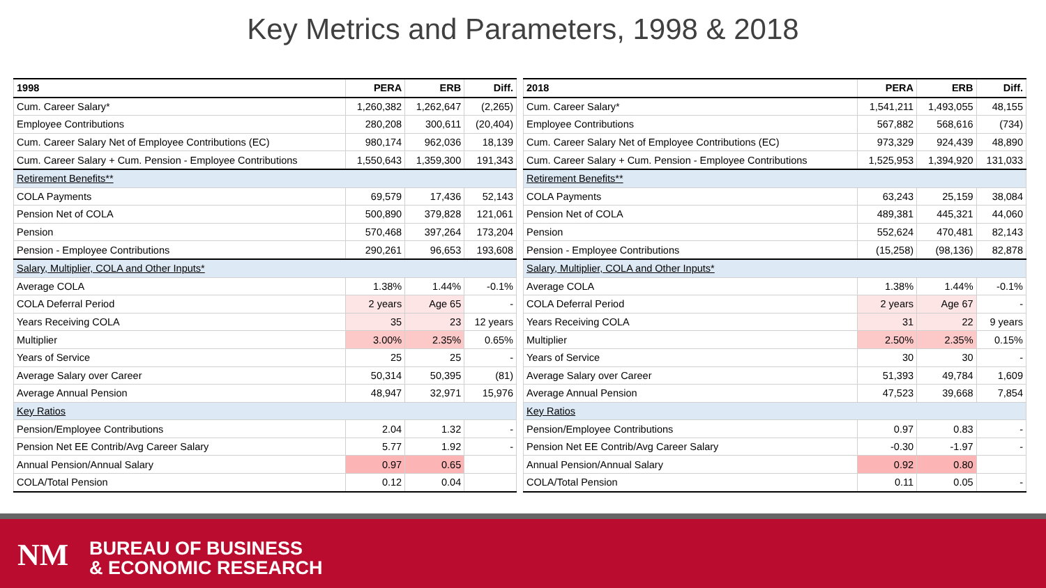Key Metrics and Parameters, 1998 & 2018
| 1998 | PERA | ERB | Diff. |
| --- | --- | --- | --- |
| Cum. Career Salary* | 1,260,382 | 1,262,647 | (2,265) |
| Employee Contributions | 280,208 | 300,611 | (20,404) |
| Cum. Career Salary Net of Employee Contributions (EC) | 980,174 | 962,036 | 18,139 |
| Cum. Career Salary + Cum. Pension - Employee Contributions | 1,550,643 | 1,359,300 | 191,343 |
| Retirement Benefits** | | | |
| COLA Payments | 69,579 | 17,436 | 52,143 |
| Pension Net of COLA | 500,890 | 379,828 | 121,061 |
| Pension | 570,468 | 397,264 | 173,204 |
| Pension - Employee Contributions | 290,261 | 96,653 | 193,608 |
| Salary, Multiplier, COLA and Other Inputs* | | | |
| Average COLA | 1.38% | 1.44% | -0.1% |
| COLA Deferral Period | 2 years | Age 65 | - |
| Years Receiving COLA | 35 | 23 | 12 years |
| Multiplier | 3.00% | 2.35% | 0.65% |
| Years of Service | 25 | 25 | - |
| Average Salary over Career | 50,314 | 50,395 | (81) |
| Average Annual Pension | 48,947 | 32,971 | 15,976 |
| Key Ratios | | | |
| Pension/Employee Contributions | 2.04 | 1.32 | - |
| Pension Net EE Contrib/Avg Career Salary | 5.77 | 1.92 | - |
| Annual Pension/Annual Salary | 0.97 | 0.65 | |
| COLA/Total Pension | 0.12 | 0.04 | |
| 2018 | PERA | ERB | Diff. |
| --- | --- | --- | --- |
| Cum. Career Salary* | 1,541,211 | 1,493,055 | 48,155 |
| Employee Contributions | 567,882 | 568,616 | (734) |
| Cum. Career Salary Net of Employee Contributions (EC) | 973,329 | 924,439 | 48,890 |
| Cum. Career Salary + Cum. Pension - Employee Contributions | 1,525,953 | 1,394,920 | 131,033 |
| Retirement Benefits** | | | |
| COLA Payments | 63,243 | 25,159 | 38,084 |
| Pension Net of COLA | 489,381 | 445,321 | 44,060 |
| Pension | 552,624 | 470,481 | 82,143 |
| Pension - Employee Contributions | (15,258) | (98,136) | 82,878 |
| Salary, Multiplier, COLA and Other Inputs* | | | |
| Average COLA | 1.38% | 1.44% | -0.1% |
| COLA Deferral Period | 2 years | Age 67 | - |
| Years Receiving COLA | 31 | 22 | 9 years |
| Multiplier | 2.50% | 2.35% | 0.15% |
| Years of Service | 30 | 30 | - |
| Average Salary over Career | 51,393 | 49,784 | 1,609 |
| Average Annual Pension | 47,523 | 39,668 | 7,854 |
| Key Ratios | | | |
| Pension/Employee Contributions | 0.97 | 0.83 | - |
| Pension Net EE Contrib/Avg Career Salary | -0.30 | -1.97 | - |
| Annual Pension/Annual Salary | 0.92 | 0.80 | |
| COLA/Total Pension | 0.11 | 0.05 | - |
NM
BUREAU OF BUSINESS
& ECONOMIC RESEARCH